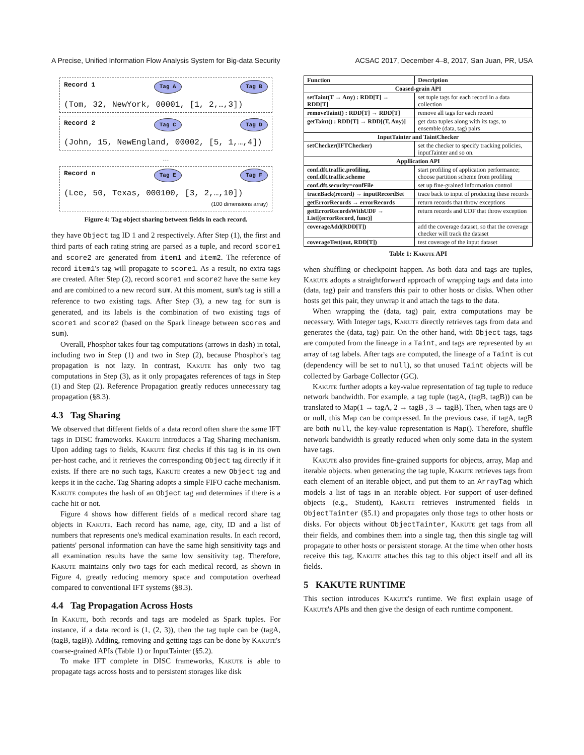A Precise, Unified Information Flow Analysis System for Big-data Security ACSAC 2017, December 4–8, 2017, San Juan, PR, USA
Record 1 Tag A Tag B
(Tom, 32, NewYork, 00001, [1, 2,…,3])
Record 2 Tag C Tag D
(John, 15, NewEngland, 00002, [5, 1,…,4])
…
Record n Tag E Tag F
(Lee, 50, Texas, 000100, [3, 2,…,10])
(100 dimensions array)
Figure 4: Tag object sharing between fields in each record.
they have Object tag ID 1 and 2 respectively. After Step (1), the first and third parts of each rating string are parsed as a tuple, and record score1 and score2 are generated from item1 and item2. The reference of record item1's tag will propagate to score1. As a result, no extra tags are created. After Step (2), record score1 and score2 have the same key and are combined to a new record sum. At this moment, sum's tag is still a reference to two existing tags. After Step (3), a new tag for sum is generated, and its labels is the combination of two existing tags of score1 and score2 (based on the Spark lineage between scores and sum).
Overall, Phosphor takes four tag computations (arrows in dash) in total, including two in Step (1) and two in Step (2), because Phosphor's tag propagation is not lazy. In contrast, Kakute has only two tag computations in Step (3), as it only propagates references of tags in Step (1) and Step (2). Reference Propagation greatly reduces unnecessary tag propagation (§8.3).
4.3 Tag Sharing
We observed that different fields of a data record often share the same IFT tags in DISC frameworks. Kakute introduces a Tag Sharing mechanism. Upon adding tags to fields, Kakute first checks if this tag is in its own per-host cache, and it retrieves the corresponding Object tag directly if it exists. If there are no such tags, Kakute creates a new Object tag and keeps it in the cache. Tag Sharing adopts a simple FIFO cache mechanism. Kakute computes the hash of an Object tag and determines if there is a cache hit or not.
Figure 4 shows how different fields of a medical record share tag objects in Kakute. Each record has name, age, city, ID and a list of numbers that represents one's medical examination results. In each record, patients' personal information can have the same high sensitivity tags and all examination results have the same low sensitivity tag. Therefore, Kakute maintains only two tags for each medical record, as shown in Figure 4, greatly reducing memory space and computation overhead compared to conventional IFT systems (§8.3).
4.4 Tag Propagation Across Hosts
In Kakute, both records and tags are modeled as Spark tuples. For instance, if a data record is (1, (2, 3)), then the tag tuple can be (tagA, (tagB, tagB)). Adding, removing and getting tags can be done by Kakute's coarse-grained APIs (Table 1) or InputTainter (§5.2).
To make IFT complete in DISC frameworks, Kakute is able to propagate tags across hosts and to persistent storages like disk
| Function | Description |
| --- | --- |
| Coased-grain API | |
| setTaint(T → Any) : RDD[T] → RDD[T] | set tuple tags for each record in a data collection |
| removeTaint() : RDD[T] → RDD[T] | remove all tags for each record |
| getTaint() : RDD[T] → RDD[(T, Any)] | get data tuples along with its tags, to ensemble (data, tag) pairs |
| InputTainter and TaintChecker | |
| setChecker(IFTChecker) | set the checker to specify tracking policies, inputTainter and so on. |
| Appllication API | |
| conf.dft.traffic.profiling, conf.dft.traffic.scheme | start profiling of application performance; choose partition scheme from profiling |
| conf.dft.security=confFile | set up fine-grained information control |
| traceBack(record) → inputRecordSet | trace back to input of producing these records |
| getErrorRecords → errorRecords | return records that throw exceptions |
| getErrorRecordsWithUDF → List[(errorRecord, func)] | return records and UDF that throw exception |
| coverageAdd(RDD[T]) | add the coverage dataset, so that the coverage checker will track the dataset |
| coverageTest(out, RDD[T]) | test coverage of the input dataset |
Table 1: Kakute API
when shuffling or checkpoint happen. As both data and tags are tuples, Kakute adopts a straightforward approach of wrapping tags and data into (data, tag) pair and transfers this pair to other hosts or disks. When other hosts get this pair, they unwrap it and attach the tags to the data.
When wrapping the (data, tag) pair, extra computations may be necessary. With Integer tags, Kakute directly retrieves tags from data and generates the (data, tag) pair. On the other hand, with Object tags, tags are computed from the lineage in a Taint, and tags are represented by an array of tag labels. After tags are computed, the lineage of a Taint is cut (dependency will be set to null), so that unused Taint objects will be collected by Garbage Collector (GC).
Kakute further adopts a key-value representation of tag tuple to reduce network bandwidth. For example, a tag tuple (tagA, (tagB, tagB)) can be translated to Map(1 → tagA, 2 → tagB , 3 → tagB). Then, when tags are 0 or null, this Map can be compressed. In the previous case, if tagA, tagB are both null, the key-value representation is Map(). Therefore, shuffle network bandwidth is greatly reduced when only some data in the system have tags.
Kakute also provides fine-grained supports for objects, array, Map and iterable objects. when generating the tag tuple, Kakute retrieves tags from each element of an iterable object, and put them to an ArrayTag which models a list of tags in an iterable object. For support of user-defined objects (e.g., Student), Kakute retrieves instrumented fields in ObjectTainter (§5.1) and propagates only those tags to other hosts or disks. For objects without ObjectTainter, Kakute get tags from all their fields, and combines them into a single tag, then this single tag will propagate to other hosts or persistent storage. At the time when other hosts receive this tag, Kakute attaches this tag to this object itself and all its fields.
5 KAKUTE RUNTIME
This section introduces Kakute's runtime. We first explain usage of Kakute's APIs and then give the design of each runtime component.